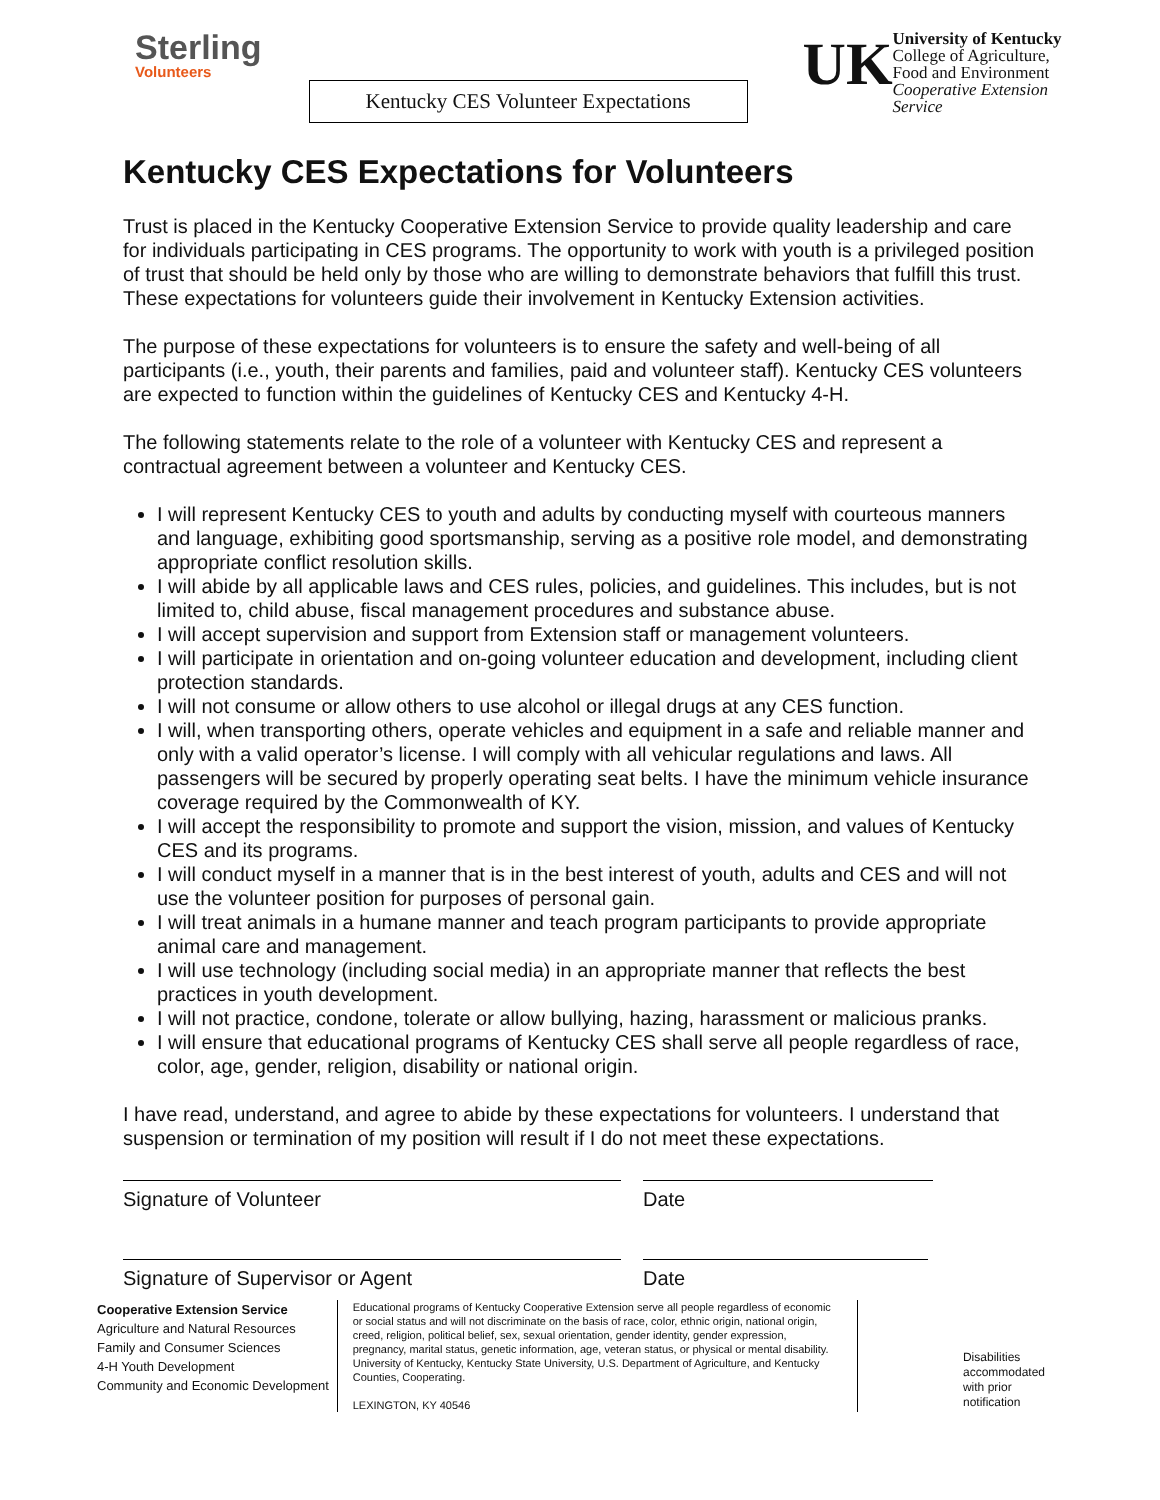Sterling
Volunteers
Kentucky CES Volunteer Expectations
UK
University of Kentucky
College of Agriculture,
Food and Environment
Cooperative Extension Service
Kentucky CES Expectations for Volunteers
Trust is placed in the Kentucky Cooperative Extension Service to provide quality leadership and care for individuals participating in CES programs. The opportunity to work with youth is a privileged position of trust that should be held only by those who are willing to demonstrate behaviors that fulfill this trust. These expectations for volunteers guide their involvement in Kentucky Extension activities.
The purpose of these expectations for volunteers is to ensure the safety and well-being of all participants (i.e., youth, their parents and families, paid and volunteer staff). Kentucky CES volunteers are expected to function within the guidelines of Kentucky CES and Kentucky 4-H.
The following statements relate to the role of a volunteer with Kentucky CES and represent a contractual agreement between a volunteer and Kentucky CES.
I will represent Kentucky CES to youth and adults by conducting myself with courteous manners and language, exhibiting good sportsmanship, serving as a positive role model, and demonstrating appropriate conflict resolution skills.
I will abide by all applicable laws and CES rules, policies, and guidelines. This includes, but is not limited to, child abuse, fiscal management procedures and substance abuse.
I will accept supervision and support from Extension staff or management volunteers.
I will participate in orientation and on-going volunteer education and development, including client protection standards.
I will not consume or allow others to use alcohol or illegal drugs at any CES function.
I will, when transporting others, operate vehicles and equipment in a safe and reliable manner and only with a valid operator’s license. I will comply with all vehicular regulations and laws. All passengers will be secured by properly operating seat belts. I have the minimum vehicle insurance coverage required by the Commonwealth of KY.
I will accept the responsibility to promote and support the vision, mission, and values of Kentucky CES and its programs.
I will conduct myself in a manner that is in the best interest of youth, adults and CES and will not use the volunteer position for purposes of personal gain.
I will treat animals in a humane manner and teach program participants to provide appropriate animal care and management.
I will use technology (including social media) in an appropriate manner that reflects the best practices in youth development.
I will not practice, condone, tolerate or allow bullying, hazing, harassment or malicious pranks.
I will ensure that educational programs of Kentucky CES shall serve all people regardless of race, color, age, gender, religion, disability or national origin.
I have read, understand, and agree to abide by these expectations for volunteers. I understand that suspension or termination of my position will result if I do not meet these expectations.
Signature of Volunteer Date
Signature of Supervisor or Agent Date
Cooperative Extension Service
Agriculture and Natural Resources
Family and Consumer Sciences
4-H Youth Development
Community and Economic Development
Educational programs of Kentucky Cooperative Extension serve all people regardless of economic or social status and will not discriminate on the basis of race, color, ethnic origin, national origin, creed, religion, political belief, sex, sexual orientation, gender identity, gender expression, pregnancy, marital status, genetic information, age, veteran status, or physical or mental disability. University of Kentucky, Kentucky State University, U.S. Department of Agriculture, and Kentucky Counties, Cooperating.
LEXINGTON, KY 40546
Disabilities
accommodated
with prior notification